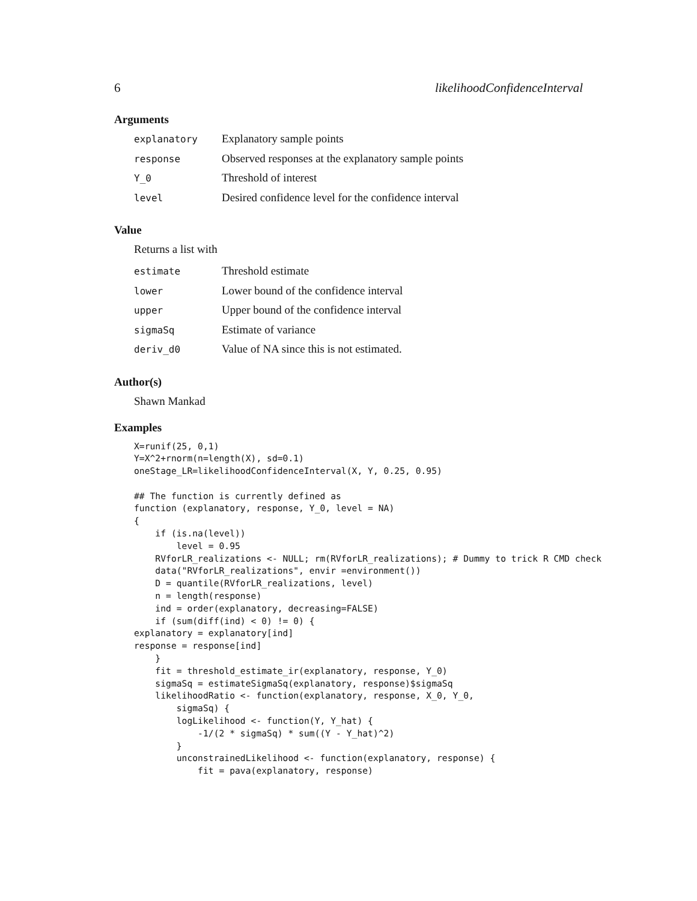6 likelihoodConfidenceInterval
Arguments
| explanatory | Explanatory sample points |
| response | Observed responses at the explanatory sample points |
| Y_0 | Threshold of interest |
| level | Desired confidence level for the confidence interval |
Value
Returns a list with
| estimate | Threshold estimate |
| lower | Lower bound of the confidence interval |
| upper | Upper bound of the confidence interval |
| sigmaSq | Estimate of variance |
| deriv_d0 | Value of NA since this is not estimated. |
Author(s)
Shawn Mankad
Examples
X=runif(25, 0,1)
Y=X^2+rnorm(n=length(X), sd=0.1)
oneStage_LR=likelihoodConfidenceInterval(X, Y, 0.25, 0.95)

## The function is currently defined as
function (explanatory, response, Y_0, level = NA)
{
    if (is.na(level))
        level = 0.95
    RVforLR_realizations <- NULL; rm(RVforLR_realizations); # Dummy to trick R CMD check
    data("RVforLR_realizations", envir =environment())
    D = quantile(RVforLR_realizations, level)
    n = length(response)
    ind = order(explanatory, decreasing=FALSE)
    if (sum(diff(ind) < 0) != 0) {
explanatory = explanatory[ind]
response = response[ind]
    }
    fit = threshold_estimate_ir(explanatory, response, Y_0)
    sigmaSq = estimateSigmaSq(explanatory, response)$sigmaSq
    likelihoodRatio <- function(explanatory, response, X_0, Y_0,
        sigmaSq) {
        logLikelihood <- function(Y, Y_hat) {
            -1/(2 * sigmaSq) * sum((Y - Y_hat)^2)
        }
        unconstrainedLikelihood <- function(explanatory, response) {
            fit = pava(explanatory, response)